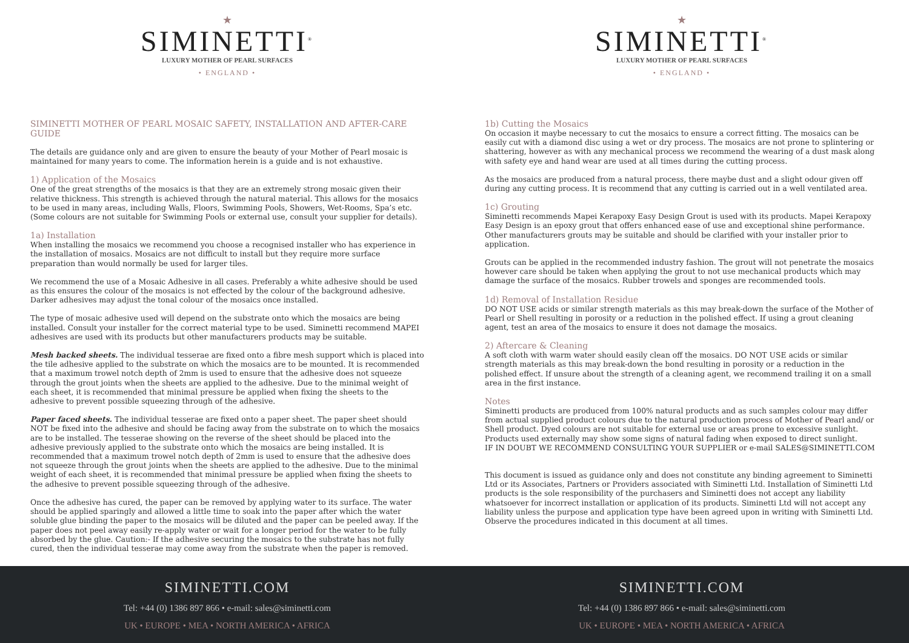★
SIMINETTI<sup>®</sup>
LUXURY MOTHER OF PEARL SURFACES
• ENGLAND •
SIMINETTI MOTHER OF PEARL MOSAIC SAFETY, INSTALLATION AND AFTER-CARE GUIDE
The details are guidance only and are given to ensure the beauty of your Mother of Pearl mosaic is maintained for many years to come. The information herein is a guide and is not exhaustive.
1) Application of the Mosaics
One of the great strengths of the mosaics is that they are an extremely strong mosaic given their relative thickness. This strength is achieved through the natural material. This allows for the mosaics to be used in many areas, including Walls, Floors, Swimming Pools, Showers, Wet-Rooms, Spa’s etc. (Some colours are not suitable for Swimming Pools or external use, consult your supplier for details).
1a) Installation
When installing the mosaics we recommend you choose a recognised installer who has experience in the installation of mosaics. Mosaics are not difficult to install but they require more surface preparation than would normally be used for larger tiles.
We recommend the use of a Mosaic Adhesive in all cases. Preferably a white adhesive should be used as this ensures the colour of the mosaics is not effected by the colour of the background adhesive. Darker adhesives may adjust the tonal colour of the mosaics once installed.
The type of mosaic adhesive used will depend on the substrate onto which the mosaics are being installed. Consult your installer for the correct material type to be used. Siminetti recommend MAPEI adhesives are used with its products but other manufacturers products may be suitable.
Mesh backed sheets. The individual tesserae are fixed onto a fibre mesh support which is placed into the tile adhesive applied to the substrate on which the mosaics are to be mounted. It is recommended that a maximum trowel notch depth of 2mm is used to ensure that the adhesive does not squeeze through the grout joints when the sheets are applied to the adhesive. Due to the minimal weight of each sheet, it is recommended that minimal pressure be applied when fixing the sheets to the adhesive to prevent possible squeezing through of the adhesive.
Paper faced sheets. The individual tesserae are fixed onto a paper sheet. The paper sheet should NOT be fixed into the adhesive and should be facing away from the substrate on to which the mosaics are to be installed. The tesserae showing on the reverse of the sheet should be placed into the adhesive previously applied to the substrate onto which the mosaics are being installed. It is recommended that a maximum trowel notch depth of 2mm is used to ensure that the adhesive does not squeeze through the grout joints when the sheets are applied to the adhesive. Due to the minimal weight of each sheet, it is recommended that minimal pressure be applied when fixing the sheets to the adhesive to prevent possible squeezing through of the adhesive.
Once the adhesive has cured, the paper can be removed by applying water to its surface. The water should be applied sparingly and allowed a little time to soak into the paper after which the water soluble glue binding the paper to the mosaics will be diluted and the paper can be peeled away. If the paper does not peel away easily re-apply water or wait for a longer period for the water to be fully absorbed by the glue. Caution:- If the adhesive securing the mosaics to the substrate has not fully cured, then the individual tesserae may come away from the substrate when the paper is removed.
SIMINETTI.COM
Tel: +44 (0) 1386 897 866 • e-mail: sales@siminetti.com
UK • EUROPE • MEA • NORTH AMERICA • AFRICA
★
SIMINETTI<sup>®</sup>
LUXURY MOTHER OF PEARL SURFACES
• ENGLAND •
1b) Cutting the Mosaics
On occasion it maybe necessary to cut the mosaics to ensure a correct fitting. The mosaics can be easily cut with a diamond disc using a wet or dry process. The mosaics are not prone to splintering or shattering, however as with any mechanical process we recommend the wearing of a dust mask along with safety eye and hand wear are used at all times during the cutting process.
As the mosaics are produced from a natural process, there maybe dust and a slight odour given off during any cutting process. It is recommend that any cutting is carried out in a well ventilated area.
1c) Grouting
Siminetti recommends Mapei Kerapoxy Easy Design Grout is used with its products. Mapei Kerapoxy Easy Design is an epoxy grout that offers enhanced ease of use and exceptional shine performance. Other manufacturers grouts may be suitable and should be clarified with your installer prior to application.
Grouts can be applied in the recommended industry fashion. The grout will not penetrate the mosaics however care should be taken when applying the grout to not use mechanical products which may damage the surface of the mosaics. Rubber trowels and sponges are recommended tools.
1d) Removal of Installation Residue
DO NOT USE acids or similar strength materials as this may break-down the surface of the Mother of Pearl or Shell resulting in porosity or a reduction in the polished effect. If using a grout cleaning agent, test an area of the mosaics to ensure it does not damage the mosaics.
2) Aftercare & Cleaning
A soft cloth with warm water should easily clean off the mosaics. DO NOT USE acids or similar strength materials as this may break-down the bond resulting in porosity or a reduction in the polished effect. If unsure about the strength of a cleaning agent, we recommend trailing it on a small area in the first instance.
Notes
Siminetti products are produced from 100% natural products and as such samples colour may differ from actual supplied product colours due to the natural production process of Mother of Pearl and/ or Shell product. Dyed colours are not suitable for external use or areas prone to excessive sunlight. Products used externally may show some signs of natural fading when exposed to direct sunlight.
IF IN DOUBT WE RECOMMEND CONSULTING YOUR SUPPLIER or e-mail SALES@SIMINETTI.COM
This document is issued as guidance only and does not constitute any binding agreement to Siminetti Ltd or its Associates, Partners or Providers associated with Siminetti Ltd. Installation of Siminetti Ltd products is the sole responsibility of the purchasers and Siminetti does not accept any liability whatsoever for incorrect installation or application of its products. Siminetti Ltd will not accept any liability unless the purpose and application type have been agreed upon in writing with Siminetti Ltd. Observe the procedures indicated in this document at all times.
SIMINETTI.COM
Tel: +44 (0) 1386 897 866 • e-mail: sales@siminetti.com
UK • EUROPE • MEA • NORTH AMERICA • AFRICA